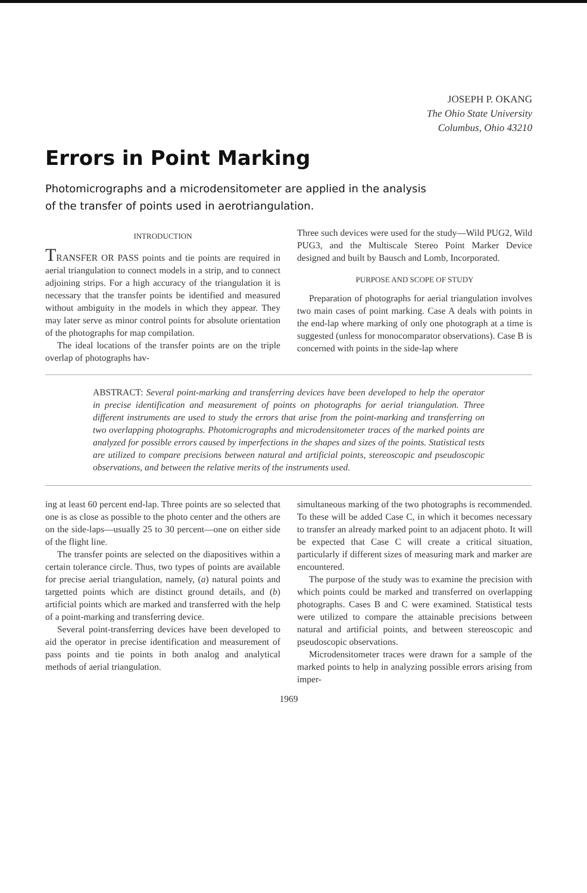JOSEPH P. OKANG
The Ohio State University
Columbus, Ohio 43210
Errors in Point Marking
Photomicrographs and a microdensitometer are applied in the analysis of the transfer of points used in aerotriangulation.
INTRODUCTION
TRANSFER OR PASS points and tie points are required in aerial triangulation to connect models in a strip, and to connect adjoining strips. For a high accuracy of the triangulation it is necessary that the transfer points be identified and measured without ambiguity in the models in which they appear. They may later serve as minor control points for absolute orientation of the photographs for map compilation.
The ideal locations of the transfer points are on the triple overlap of photographs hav-
Three such devices were used for the study—Wild PUG2, Wild PUG3, and the Multiscale Stereo Point Marker Device designed and built by Bausch and Lomb, Incorporated.
PURPOSE AND SCOPE OF STUDY
Preparation of photographs for aerial triangulation involves two main cases of point marking. Case A deals with points in the end-lap where marking of only one photograph at a time is suggested (unless for monocomparator observations). Case B is concerned with points in the side-lap where
ABSTRACT: Several point-marking and transferring devices have been developed to help the operator in precise identification and measurement of points on photographs for aerial triangulation. Three different instruments are used to study the errors that arise from the point-marking and transferring on two overlapping photographs. Photomicrographs and microdensitometer traces of the marked points are analyzed for possible errors caused by imperfections in the shapes and sizes of the points. Statistical tests are utilized to compare precisions between natural and artificial points, stereoscopic and pseudoscopic observations, and between the relative merits of the instruments used.
ing at least 60 percent end-lap. Three points are so selected that one is as close as possible to the photo center and the others are on the side-laps—usually 25 to 30 percent—one on either side of the flight line.
The transfer points are selected on the diapositives within a certain tolerance circle. Thus, two types of points are available for precise aerial triangulation, namely, (a) natural points and targetted points which are distinct ground details, and (b) artificial points which are marked and transferred with the help of a point-marking and transferring device.
Several point-transferring devices have been developed to aid the operator in precise identification and measurement of pass points and tie points in both analog and analytical methods of aerial triangulation.
simultaneous marking of the two photographs is recommended. To these will be added Case C, in which it becomes necessary to transfer an already marked point to an adjacent photo. It will be expected that Case C will create a critical situation, particularly if different sizes of measuring mark and marker are encountered.
The purpose of the study was to examine the precision with which points could be marked and transferred on overlapping photographs. Cases B and C were examined. Statistical tests were utilized to compare the attainable precisions between natural and artificial points, and between stereoscopic and pseudoscopic observations.
Microdensitometer traces were drawn for a sample of the marked points to help in analyzing possible errors arising from imper-
1969